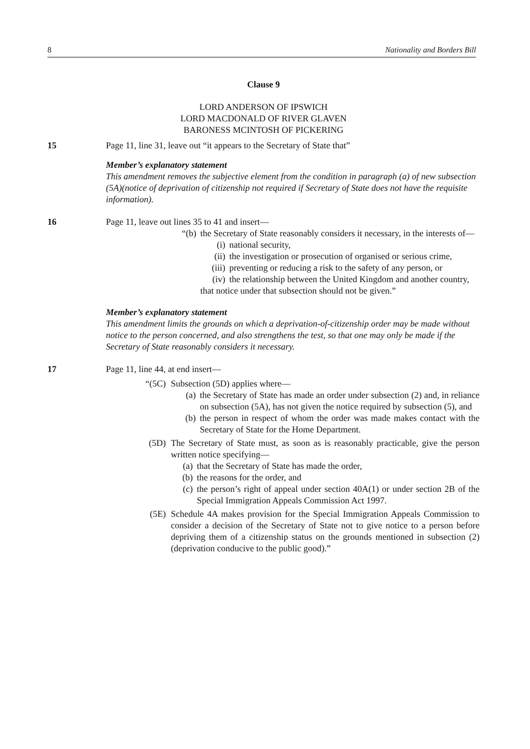8 Nationality and Borders Bill
Clause 9
LORD ANDERSON OF IPSWICH
LORD MACDONALD OF RIVER GLAVEN
BARONESS MCINTOSH OF PICKERING
15 Page 11, line 31, leave out “it appears to the Secretary of State that”
Member’s explanatory statement
This amendment removes the subjective element from the condition in paragraph (a) of new subsection (5A)(notice of deprivation of citizenship not required if Secretary of State does not have the requisite information).
16 Page 11, leave out lines 35 to 41 and insert—
“(b) the Secretary of State reasonably considers it necessary, in the interests of—
(i) national security,
(ii) the investigation or prosecution of organised or serious crime,
(iii) preventing or reducing a risk to the safety of any person, or
(iv) the relationship between the United Kingdom and another country,
that notice under that subsection should not be given.”
Member’s explanatory statement
This amendment limits the grounds on which a deprivation-of-citizenship order may be made without notice to the person concerned, and also strengthens the test, so that one may only be made if the Secretary of State reasonably considers it necessary.
17 Page 11, line 44, at end insert—
“(5C) Subsection (5D) applies where—
(a) the Secretary of State has made an order under subsection (2) and, in reliance on subsection (5A), has not given the notice required by subsection (5), and
(b) the person in respect of whom the order was made makes contact with the Secretary of State for the Home Department.
(5D) The Secretary of State must, as soon as is reasonably practicable, give the person written notice specifying—
(a) that the Secretary of State has made the order,
(b) the reasons for the order, and
(c) the person’s right of appeal under section 40A(1) or under section 2B of the Special Immigration Appeals Commission Act 1997.
(5E) Schedule 4A makes provision for the Special Immigration Appeals Commission to consider a decision of the Secretary of State not to give notice to a person before depriving them of a citizenship status on the grounds mentioned in subsection (2)(deprivation conducive to the public good).”